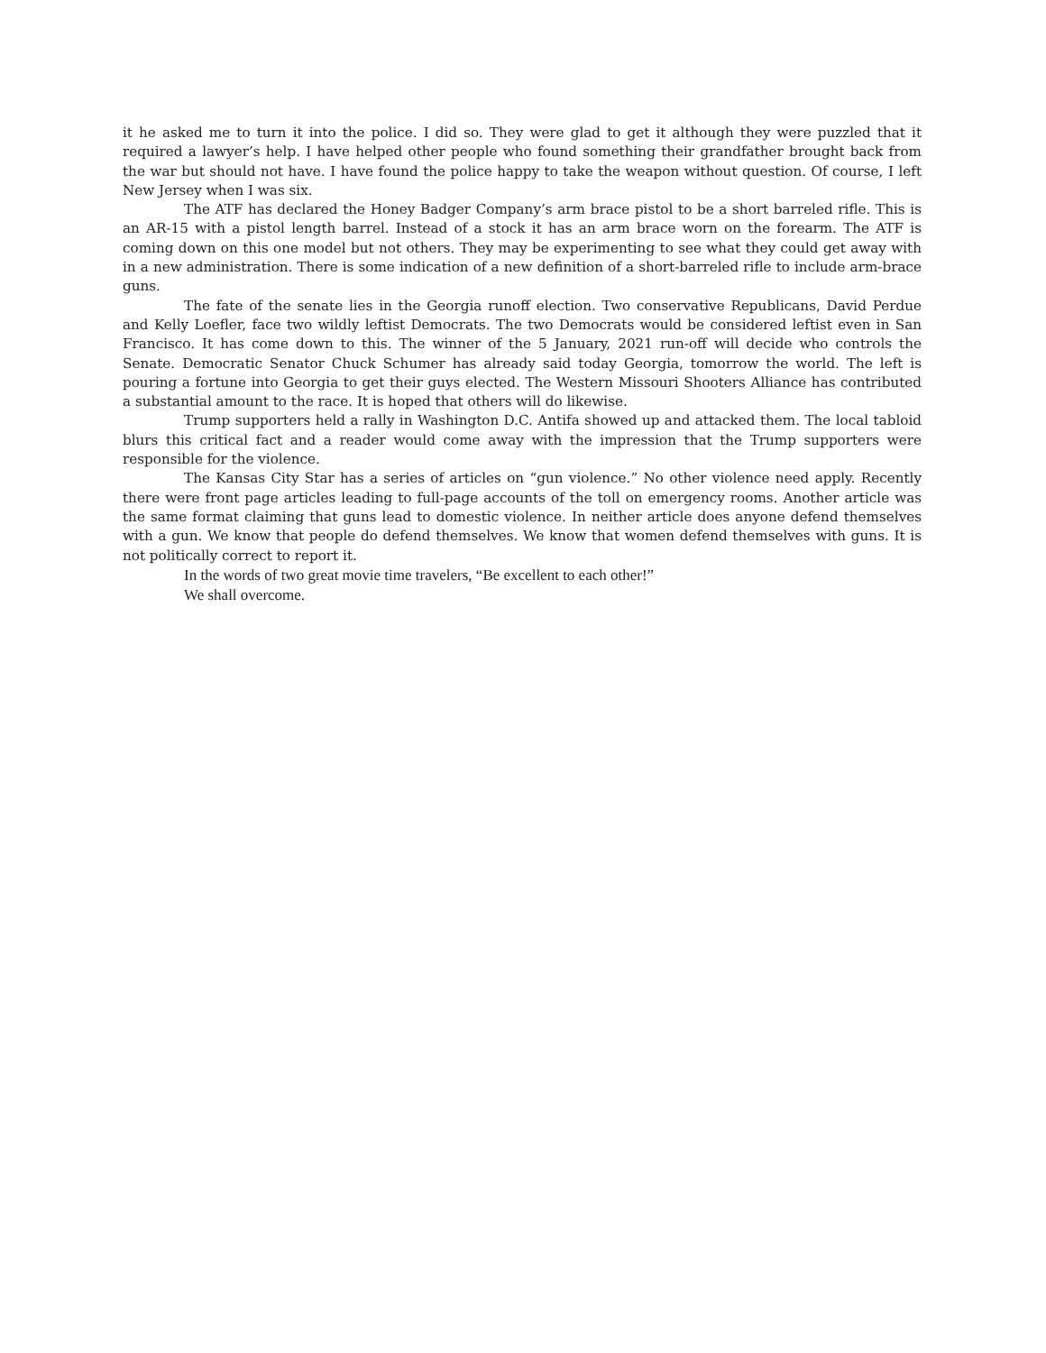it he asked me to turn it into the police. I did so. They were glad to get it although they were puzzled that it required a lawyer’s help. I have helped other people who found something their grandfather brought back from the war but should not have. I have found the police happy to take the weapon without question. Of course, I left New Jersey when I was six.
The ATF has declared the Honey Badger Company’s arm brace pistol to be a short barreled rifle. This is an AR-15 with a pistol length barrel. Instead of a stock it has an arm brace worn on the forearm. The ATF is coming down on this one model but not others. They may be experimenting to see what they could get away with in a new administration. There is some indication of a new definition of a short-barreled rifle to include arm-brace guns.
The fate of the senate lies in the Georgia runoff election. Two conservative Republicans, David Perdue and Kelly Loefler, face two wildly leftist Democrats. The two Democrats would be considered leftist even in San Francisco. It has come down to this. The winner of the 5 January, 2021 run-off will decide who controls the Senate. Democratic Senator Chuck Schumer has already said today Georgia, tomorrow the world. The left is pouring a fortune into Georgia to get their guys elected. The Western Missouri Shooters Alliance has contributed a substantial amount to the race. It is hoped that others will do likewise.
Trump supporters held a rally in Washington D.C. Antifa showed up and attacked them. The local tabloid blurs this critical fact and a reader would come away with the impression that the Trump supporters were responsible for the violence.
The Kansas City Star has a series of articles on “gun violence.” No other violence need apply. Recently there were front page articles leading to full-page accounts of the toll on emergency rooms. Another article was the same format claiming that guns lead to domestic violence. In neither article does anyone defend themselves with a gun. We know that people do defend themselves. We know that women defend themselves with guns. It is not politically correct to report it.
In the words of two great movie time travelers, “Be excellent to each other!”
We shall overcome.